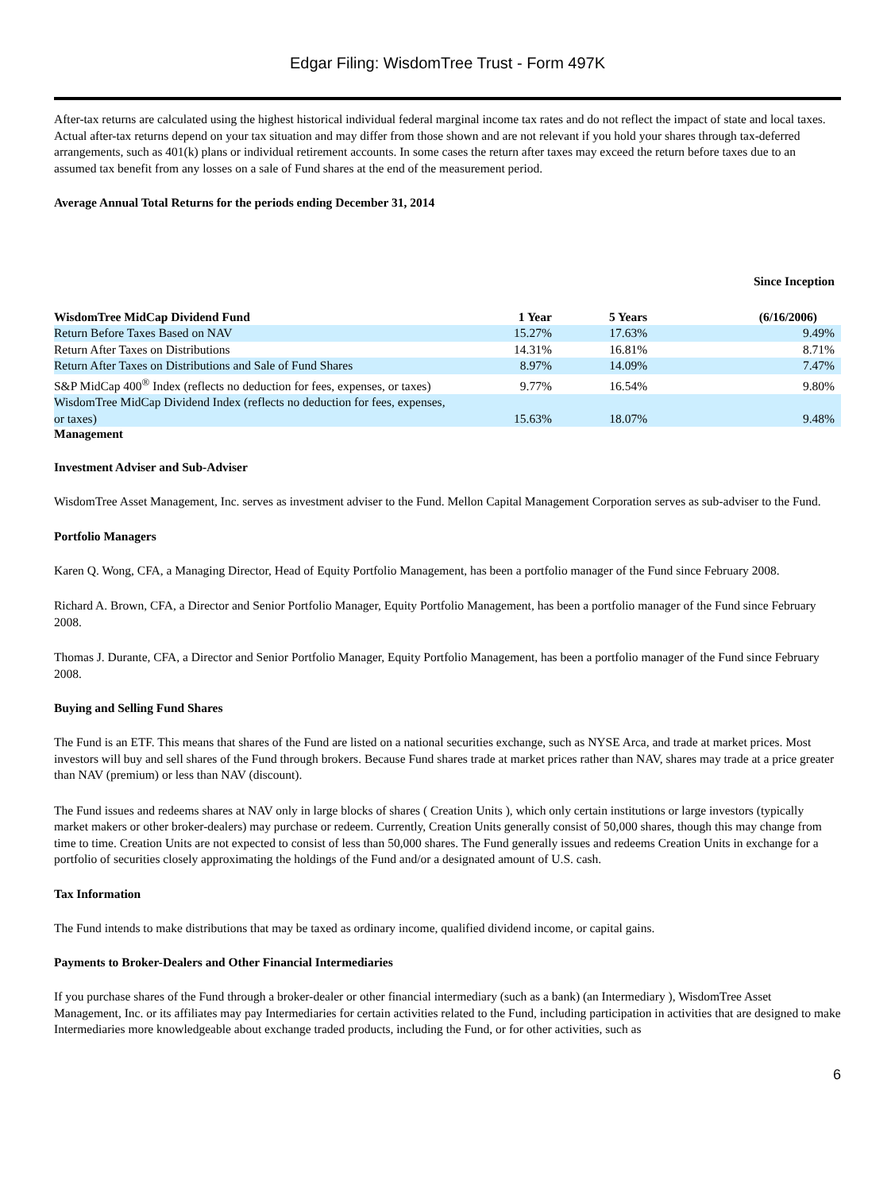Edgar Filing: WisdomTree Trust - Form 497K
After-tax returns are calculated using the highest historical individual federal marginal income tax rates and do not reflect the impact of state and local taxes. Actual after-tax returns depend on your tax situation and may differ from those shown and are not relevant if you hold your shares through tax-deferred arrangements, such as 401(k) plans or individual retirement accounts. In some cases the return after taxes may exceed the return before taxes due to an assumed tax benefit from any losses on a sale of Fund shares at the end of the measurement period.
Average Annual Total Returns for the periods ending December 31, 2014
| | | | Since Inception |
| --- | --- | --- | --- |
| WisdomTree MidCap Dividend Fund | 1 Year | 5 Years | (6/16/2006) |
| Return Before Taxes Based on NAV | 15.27% | 17.63% | 9.49% |
| Return After Taxes on Distributions | 14.31% | 16.81% | 8.71% |
| Return After Taxes on Distributions and Sale of Fund Shares | 8.97% | 14.09% | 7.47% |
| S&P MidCap 400<sup>®</sup> Index (reflects no deduction for fees, expenses, or taxes) | 9.77% | 16.54% | 9.80% |
| WisdomTree MidCap Dividend Index (reflects no deduction for fees, expenses, or taxes) | 15.63% | 18.07% | 9.48% |
Management
Investment Adviser and Sub-Adviser
WisdomTree Asset Management, Inc. serves as investment adviser to the Fund. Mellon Capital Management Corporation serves as sub-adviser to the Fund.
Portfolio Managers
Karen Q. Wong, CFA, a Managing Director, Head of Equity Portfolio Management, has been a portfolio manager of the Fund since February 2008.
Richard A. Brown, CFA, a Director and Senior Portfolio Manager, Equity Portfolio Management, has been a portfolio manager of the Fund since February 2008.
Thomas J. Durante, CFA, a Director and Senior Portfolio Manager, Equity Portfolio Management, has been a portfolio manager of the Fund since February 2008.
Buying and Selling Fund Shares
The Fund is an ETF. This means that shares of the Fund are listed on a national securities exchange, such as NYSE Arca, and trade at market prices. Most investors will buy and sell shares of the Fund through brokers. Because Fund shares trade at market prices rather than NAV, shares may trade at a price greater than NAV (premium) or less than NAV (discount).
The Fund issues and redeems shares at NAV only in large blocks of shares ( Creation Units ), which only certain institutions or large investors (typically market makers or other broker-dealers) may purchase or redeem. Currently, Creation Units generally consist of 50,000 shares, though this may change from time to time. Creation Units are not expected to consist of less than 50,000 shares. The Fund generally issues and redeems Creation Units in exchange for a portfolio of securities closely approximating the holdings of the Fund and/or a designated amount of U.S. cash.
Tax Information
The Fund intends to make distributions that may be taxed as ordinary income, qualified dividend income, or capital gains.
Payments to Broker-Dealers and Other Financial Intermediaries
If you purchase shares of the Fund through a broker-dealer or other financial intermediary (such as a bank) (an Intermediary ), WisdomTree Asset Management, Inc. or its affiliates may pay Intermediaries for certain activities related to the Fund, including participation in activities that are designed to make Intermediaries more knowledgeable about exchange traded products, including the Fund, or for other activities, such as
6